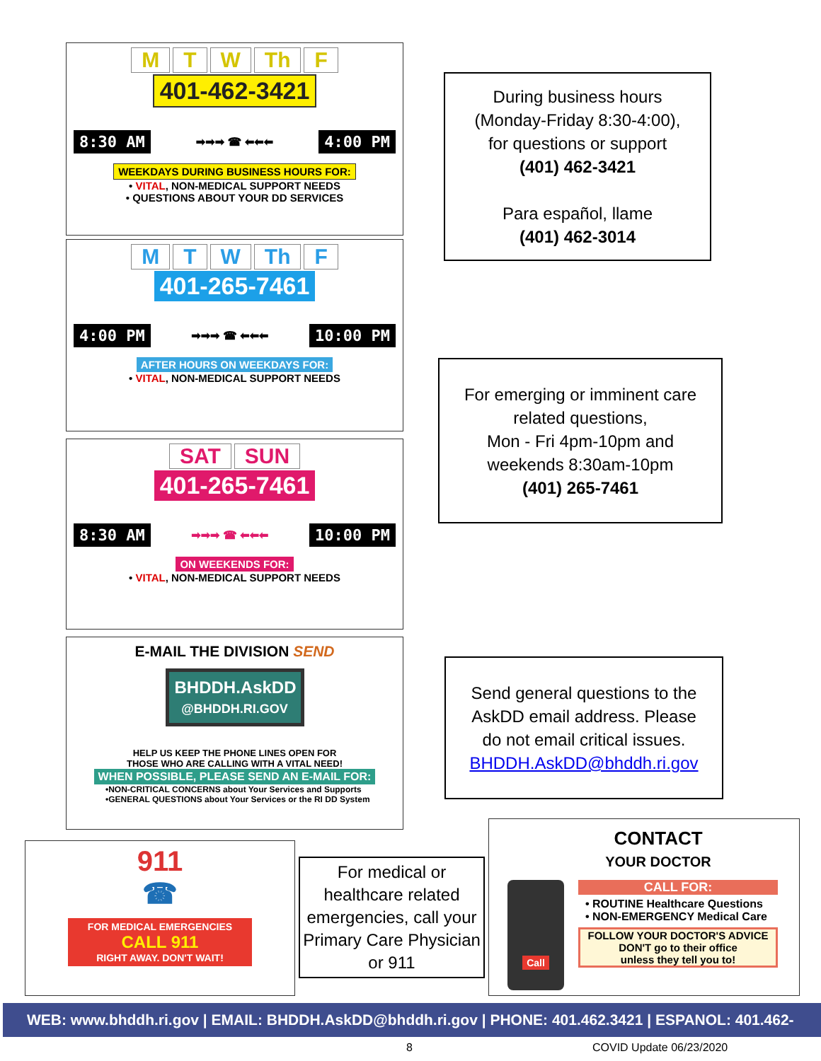M T W Th F
401-462-3421
8:30 AM ➡➡➡ ☎ ⬅⬅⬅ 4:00 PM
WEEKDAYS DURING BUSINESS HOURS FOR:
• VITAL, NON-MEDICAL SUPPORT NEEDS
• QUESTIONS ABOUT YOUR DD SERVICES
M T W Th F
401-265-7461
4:00 PM ➡➡➡ ☎ ⬅⬅⬅ 10:00 PM
AFTER HOURS ON WEEKDAYS FOR:
• VITAL, NON-MEDICAL SUPPORT NEEDS
SAT SUN
401-265-7461
8:30 AM ➡➡➡ ☎ ⬅⬅⬅ 10:00 PM
ON WEEKENDS FOR:
• VITAL, NON-MEDICAL SUPPORT NEEDS
E-MAIL THE DIVISION SEND
BHDDH.AskDD
@BHDDH.RI.GOV
HELP US KEEP THE PHONE LINES OPEN FOR
THOSE WHO ARE CALLING WITH A VITAL NEED!
WHEN POSSIBLE, PLEASE SEND AN E-MAIL FOR:
•NON-CRITICAL CONCERNS about Your Services and Supports
•GENERAL QUESTIONS about Your Services or the RI DD System
During business hours
(Monday-Friday 8:30-4:00),
for questions or support
(401) 462-3421
Para español, llame
(401) 462-3014
For emerging or imminent care
related questions,
Mon - Fri 4pm-10pm and
weekends 8:30am-10pm
(401) 265-7461
Send general questions to the
AskDD email address. Please
do not email critical issues.
BHDDH.AskDD@bhddh.ri.gov
911
☎
FOR MEDICAL EMERGENCIES
CALL 911
RIGHT AWAY. DON'T WAIT!
For medical or healthcare related emergencies, call your Primary Care Physician or 911
CONTACT
YOUR DOCTOR
CALL FOR:
• ROUTINE Healthcare Questions
• NON-EMERGENCY Medical Care
FOLLOW YOUR DOCTOR'S ADVICE
DON'T go to their office
unless they tell you to!
Call
WEB: www.bhddh.ri.gov | EMAIL: BHDDH.AskDD@bhddh.ri.gov | PHONE: 401.462.3421 | ESPANOL: 401.462-3014
8 COVID Update 06/23/2020